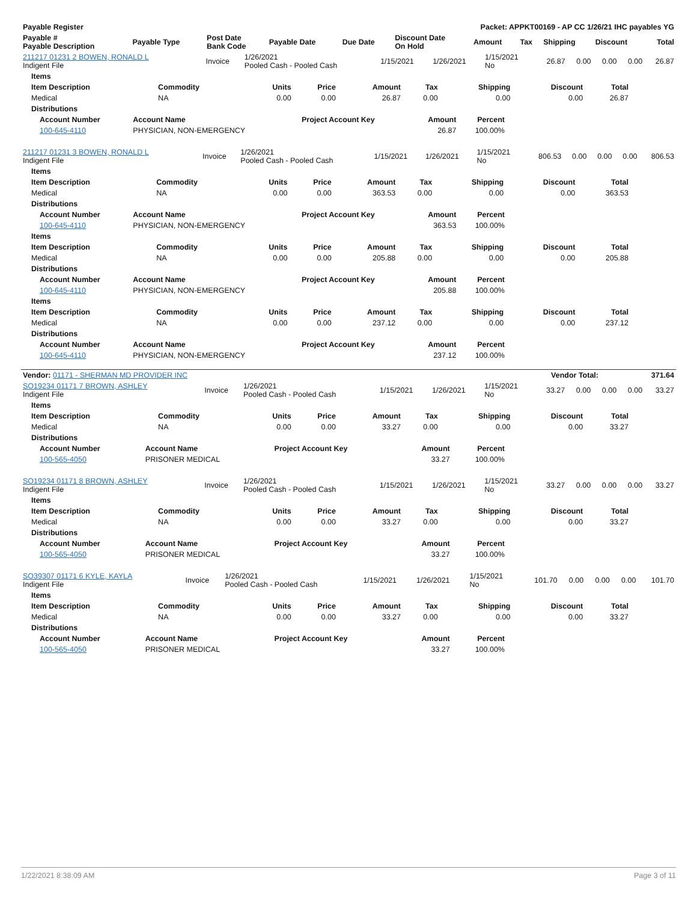| Payable Register | Packet: APPKT00169 - AP CC 1/26/21 IHC payables YG |
| --- | --- |
| Payable # Payable Description | Payable Type | Post Date Bank Code | Payable Date | Due Date | Discount Date On Hold | Amount | Tax | Shipping | Discount | Total |
| --- | --- | --- | --- | --- | --- | --- | --- | --- | --- | --- |
| 211217 01231 2 BOWEN, RONALD L Indigent File | Invoice | 1/26/2021 Pooled Cash - Pooled Cash | 1/15/2021 | 1/26/2021 | 1/15/2021 No | 26.87 | 0.00 | 0.00 | 0.00 | 26.87 |
| Items | | | | | | | | |
| --- | --- | --- | --- | --- | --- | --- | --- | --- |
| Item Description | Commodity | Units | Price | Amount | Tax | Shipping | Discount | Total |
| Medical | NA | 0.00 | 0.00 | 26.87 | 0.00 | 0.00 | 0.00 | 26.87 |
| Distributions | | | | | | | | |
| Account Number | Account Name | Project Account Key | Amount | Percent |
| --- | --- | --- | --- | --- |
| 100-645-4110 | PHYSICIAN, NON-EMERGENCY | | 26.87 | 100.00% |
| 211217 01231 3 BOWEN, RONALD L Indigent File | Invoice | 1/26/2021 Pooled Cash - Pooled Cash | 1/15/2021 | 1/26/2021 | 1/15/2021 No | 806.53 | 0.00 | 0.00 | 0.00 | 806.53 |
| Items | | | | | | | | |
| --- | --- | --- | --- | --- | --- | --- | --- | --- |
| Item Description | Commodity | Units | Price | Amount | Tax | Shipping | Discount | Total |
| Medical | NA | 0.00 | 0.00 | 363.53 | 0.00 | 0.00 | 0.00 | 363.53 |
| Distributions | | | | | | | | |
| Account Number | Account Name | Project Account Key | Amount | Percent |
| --- | --- | --- | --- | --- |
| 100-645-4110 | PHYSICIAN, NON-EMERGENCY | | 363.53 | 100.00% |
| Items | | | | | | | | |
| --- | --- | --- | --- | --- | --- | --- | --- | --- |
| Item Description | Commodity | Units | Price | Amount | Tax | Shipping | Discount | Total |
| Medical | NA | 0.00 | 0.00 | 205.88 | 0.00 | 0.00 | 0.00 | 205.88 |
| Distributions | | | | | | | | |
| Account Number | Account Name | Project Account Key | Amount | Percent |
| --- | --- | --- | --- | --- |
| 100-645-4110 | PHYSICIAN, NON-EMERGENCY | | 205.88 | 100.00% |
| Items | | | | | | | | |
| --- | --- | --- | --- | --- | --- | --- | --- | --- |
| Item Description | Commodity | Units | Price | Amount | Tax | Shipping | Discount | Total |
| Medical | NA | 0.00 | 0.00 | 237.12 | 0.00 | 0.00 | 0.00 | 237.12 |
| Distributions | | | | | | | | |
| Account Number | Account Name | Project Account Key | Amount | Percent |
| --- | --- | --- | --- | --- |
| 100-645-4110 | PHYSICIAN, NON-EMERGENCY | | 237.12 | 100.00% |
| Vendor: 01171 - SHERMAN MD PROVIDER INC | Vendor Total: | 371.64 |
| --- | --- | --- |
| SO19234 01171 7 BROWN, ASHLEY Indigent File | Invoice | 1/26/2021 Pooled Cash - Pooled Cash | 1/15/2021 | 1/26/2021 | 1/15/2021 No | 33.27 | 0.00 | 0.00 | 0.00 | 33.27 |
| Items | | | | | | | | |
| --- | --- | --- | --- | --- | --- | --- | --- | --- |
| Item Description | Commodity | Units | Price | Amount | Tax | Shipping | Discount | Total |
| Medical | NA | 0.00 | 0.00 | 33.27 | 0.00 | 0.00 | 0.00 | 33.27 |
| Distributions | | | | | | | | |
| Account Number | Account Name | Project Account Key | Amount | Percent |
| --- | --- | --- | --- | --- |
| 100-565-4050 | PRISONER MEDICAL | | 33.27 | 100.00% |
| SO19234 01171 8 BROWN, ASHLEY Indigent File | Invoice | 1/26/2021 Pooled Cash - Pooled Cash | 1/15/2021 | 1/26/2021 | 1/15/2021 No | 33.27 | 0.00 | 0.00 | 0.00 | 33.27 |
| Items | | | | | | | | |
| --- | --- | --- | --- | --- | --- | --- | --- | --- |
| Item Description | Commodity | Units | Price | Amount | Tax | Shipping | Discount | Total |
| Medical | NA | 0.00 | 0.00 | 33.27 | 0.00 | 0.00 | 0.00 | 33.27 |
| Distributions | | | | | | | | |
| Account Number | Account Name | Project Account Key | Amount | Percent |
| --- | --- | --- | --- | --- |
| 100-565-4050 | PRISONER MEDICAL | | 33.27 | 100.00% |
| SO39307 01171 6 KYLE, KAYLA Indigent File | Invoice | 1/26/2021 Pooled Cash - Pooled Cash | 1/15/2021 | 1/26/2021 | 1/15/2021 No | 101.70 | 0.00 | 0.00 | 0.00 | 101.70 |
| Items | | | | | | | | |
| --- | --- | --- | --- | --- | --- | --- | --- | --- |
| Item Description | Commodity | Units | Price | Amount | Tax | Shipping | Discount | Total |
| Medical | NA | 0.00 | 0.00 | 33.27 | 0.00 | 0.00 | 0.00 | 33.27 |
| Distributions | | | | | | | | |
| Account Number | Account Name | Project Account Key | Amount | Percent |
| --- | --- | --- | --- | --- |
| 100-565-4050 | PRISONER MEDICAL | | 33.27 | 100.00% |
1/22/2021 8:38:09 AM Page 3 of 11